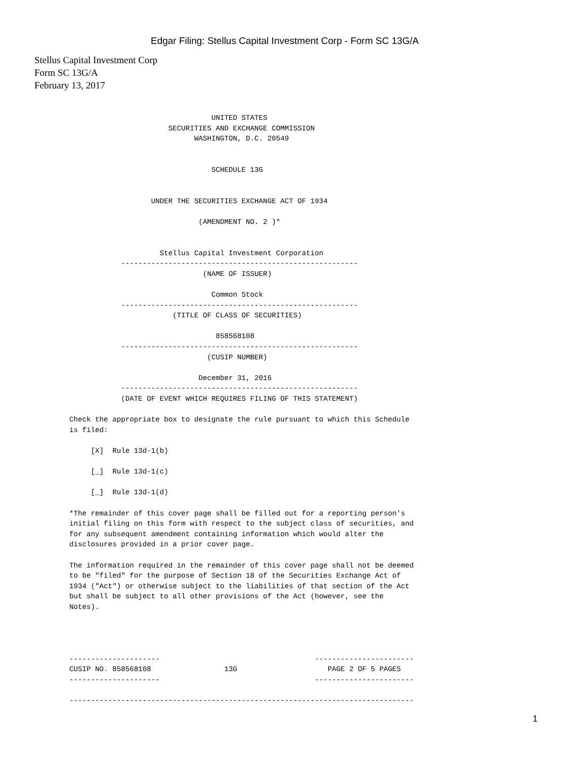Edgar Filing: Stellus Capital Investment Corp - Form SC 13G/A
Stellus Capital Investment Corp
Form SC 13G/A
February 13, 2017
                                 UNITED STATES
                       SECURITIES AND EXCHANGE COMMISSION
                             WASHINGTON, D.C. 20549


                                 SCHEDULE 13G


                   UNDER THE SECURITIES EXCHANGE ACT OF 1934

                              (AMENDMENT NO. 2 )*


                     Stellus Capital Investment Corporation
            -------------------------------------------------------
                               (NAME OF ISSUER)

                                 Common Stock
            -------------------------------------------------------
                        (TITLE OF CLASS OF SECURITIES)

                                  858568108
            -------------------------------------------------------
                                (CUSIP NUMBER)

                              December 31, 2016
            -------------------------------------------------------
            (DATE OF EVENT WHICH REQUIRES FILING OF THIS STATEMENT)

Check the appropriate box to designate the rule pursuant to which this Schedule
is filed:

     [X]  Rule 13d-1(b)

     [_]  Rule 13d-1(c)

     [_]  Rule 13d-1(d)

*The remainder of this cover page shall be filled out for a reporting person's
initial filing on this form with respect to the subject class of securities, and
for any subsequent amendment containing information which would alter the
disclosures provided in a prior cover page.

The information required in the remainder of this cover page shall not be deemed
to be "filed" for the purpose of Section 18 of the Securities Exchange Act of
1934 ("Act") or otherwise subject to the liabilities of that section of the Act
but shall be subject to all other provisions of the Act (however, see the
Notes).




---------------------                                    -----------------------
CUSIP NO. 858568108                 13G                     PAGE 2 OF 5 PAGES
---------------------                                    -----------------------

--------------------------------------------------------------------------------
1